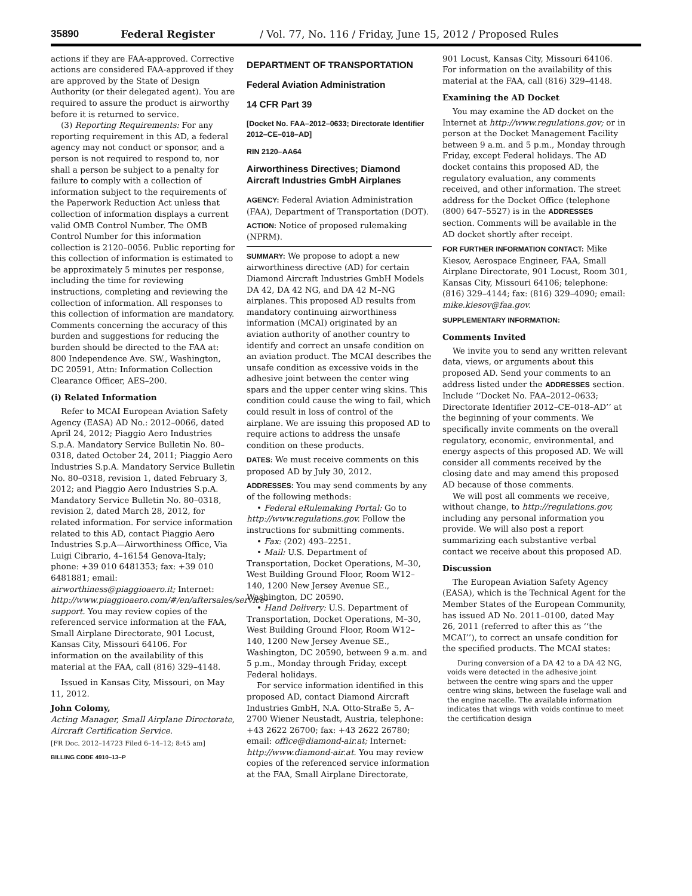35890 Federal Register / Vol. 77, No. 116 / Friday, June 15, 2012 / Proposed Rules
actions if they are FAA-approved. Corrective actions are considered FAA-approved if they are approved by the State of Design Authority (or their delegated agent). You are required to assure the product is airworthy before it is returned to service.
(3) Reporting Requirements: For any reporting requirement in this AD, a federal agency may not conduct or sponsor, and a person is not required to respond to, nor shall a person be subject to a penalty for failure to comply with a collection of information subject to the requirements of the Paperwork Reduction Act unless that collection of information displays a current valid OMB Control Number. The OMB Control Number for this information collection is 2120–0056. Public reporting for this collection of information is estimated to be approximately 5 minutes per response, including the time for reviewing instructions, completing and reviewing the collection of information. All responses to this collection of information are mandatory. Comments concerning the accuracy of this burden and suggestions for reducing the burden should be directed to the FAA at: 800 Independence Ave. SW., Washington, DC 20591, Attn: Information Collection Clearance Officer, AES–200.
(i) Related Information
Refer to MCAI European Aviation Safety Agency (EASA) AD No.: 2012–0066, dated April 24, 2012; Piaggio Aero Industries S.p.A. Mandatory Service Bulletin No. 80–0318, dated October 24, 2011; Piaggio Aero Industries S.p.A. Mandatory Service Bulletin No. 80–0318, revision 1, dated February 3, 2012; and Piaggio Aero Industries S.p.A. Mandatory Service Bulletin No. 80–0318, revision 2, dated March 28, 2012, for related information. For service information related to this AD, contact Piaggio Aero Industries S.p.A—Airworthiness Office, Via Luigi Cibrario, 4–16154 Genova-Italy; phone: +39 010 6481353; fax: +39 010 6481881; email: airworthiness@piaggioaero.it; Internet: http://www.piaggioaero.com/#/en/aftersales/service-support. You may review copies of the referenced service information at the FAA, Small Airplane Directorate, 901 Locust, Kansas City, Missouri 64106. For information on the availability of this material at the FAA, call (816) 329–4148.
Issued in Kansas City, Missouri, on May 11, 2012.
John Colomy,
Acting Manager, Small Airplane Directorate, Aircraft Certification Service.
[FR Doc. 2012–14723 Filed 6–14–12; 8:45 am]
BILLING CODE 4910–13–P
DEPARTMENT OF TRANSPORTATION
Federal Aviation Administration
14 CFR Part 39
[Docket No. FAA–2012–0633; Directorate Identifier 2012–CE–018–AD]
RIN 2120–AA64
Airworthiness Directives; Diamond Aircraft Industries GmbH Airplanes
AGENCY: Federal Aviation Administration (FAA), Department of Transportation (DOT).
ACTION: Notice of proposed rulemaking (NPRM).
SUMMARY: We propose to adopt a new airworthiness directive (AD) for certain Diamond Aircraft Industries GmbH Models DA 42, DA 42 NG, and DA 42 M–NG airplanes. This proposed AD results from mandatory continuing airworthiness information (MCAI) originated by an aviation authority of another country to identify and correct an unsafe condition on an aviation product. The MCAI describes the unsafe condition as excessive voids in the adhesive joint between the center wing spars and the upper center wing skins. This condition could cause the wing to fail, which could result in loss of control of the airplane. We are issuing this proposed AD to require actions to address the unsafe condition on these products.
DATES: We must receive comments on this proposed AD by July 30, 2012.
ADDRESSES: You may send comments by any of the following methods:
• Federal eRulemaking Portal: Go to http://www.regulations.gov. Follow the instructions for submitting comments.
• Fax: (202) 493–2251.
• Mail: U.S. Department of Transportation, Docket Operations, M–30, West Building Ground Floor, Room W12–140, 1200 New Jersey Avenue SE., Washington, DC 20590.
• Hand Delivery: U.S. Department of Transportation, Docket Operations, M–30, West Building Ground Floor, Room W12–140, 1200 New Jersey Avenue SE., Washington, DC 20590, between 9 a.m. and 5 p.m., Monday through Friday, except Federal holidays.
For service information identified in this proposed AD, contact Diamond Aircraft Industries GmbH, N.A. Otto-Straße 5, A–2700 Wiener Neustadt, Austria, telephone: +43 2622 26700; fax: +43 2622 26780; email: office@diamond-air.at; Internet: http://www.diamond-air.at. You may review copies of the referenced service information at the FAA, Small Airplane Directorate,
901 Locust, Kansas City, Missouri 64106. For information on the availability of this material at the FAA, call (816) 329–4148.
Examining the AD Docket
You may examine the AD docket on the Internet at http://www.regulations.gov; or in person at the Docket Management Facility between 9 a.m. and 5 p.m., Monday through Friday, except Federal holidays. The AD docket contains this proposed AD, the regulatory evaluation, any comments received, and other information. The street address for the Docket Office (telephone (800) 647–5527) is in the ADDRESSES section. Comments will be available in the AD docket shortly after receipt.
FOR FURTHER INFORMATION CONTACT: Mike Kiesov, Aerospace Engineer, FAA, Small Airplane Directorate, 901 Locust, Room 301, Kansas City, Missouri 64106; telephone: (816) 329–4144; fax: (816) 329–4090; email: mike.kiesov@faa.gov.
SUPPLEMENTARY INFORMATION:
Comments Invited
We invite you to send any written relevant data, views, or arguments about this proposed AD. Send your comments to an address listed under the ADDRESSES section. Include ‘‘Docket No. FAA–2012–0633; Directorate Identifier 2012–CE–018–AD’’ at the beginning of your comments. We specifically invite comments on the overall regulatory, economic, environmental, and energy aspects of this proposed AD. We will consider all comments received by the closing date and may amend this proposed AD because of those comments.
We will post all comments we receive, without change, to http://regulations.gov, including any personal information you provide. We will also post a report summarizing each substantive verbal contact we receive about this proposed AD.
Discussion
The European Aviation Safety Agency (EASA), which is the Technical Agent for the Member States of the European Community, has issued AD No. 2011–0100, dated May 26, 2011 (referred to after this as ‘‘the MCAI’’), to correct an unsafe condition for the specified products. The MCAI states:
During conversion of a DA 42 to a DA 42 NG, voids were detected in the adhesive joint between the centre wing spars and the upper centre wing skins, between the fuselage wall and the engine nacelle. The available information indicates that wings with voids continue to meet the certification design